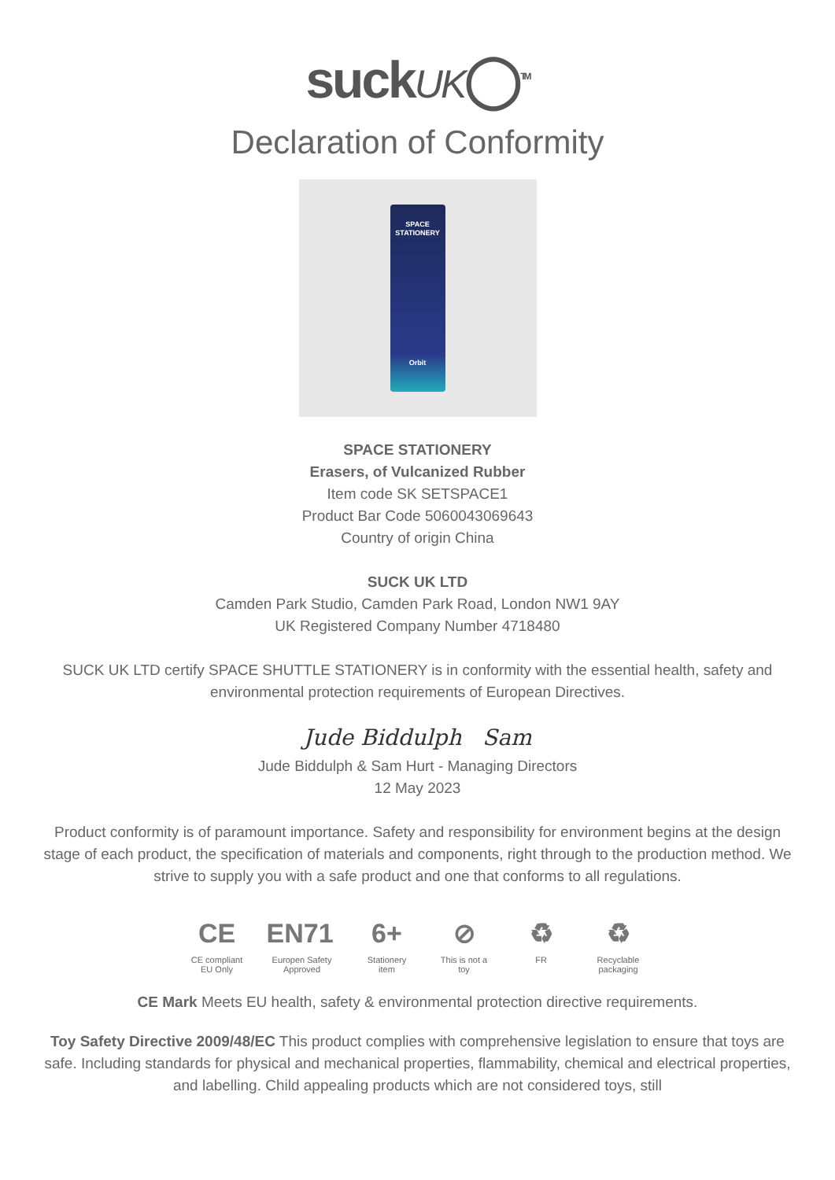suckUK◯<sup>TM</sup>
Declaration of Conformity
SPACE
STATIONERY
Orbit
SPACE STATIONERY
Erasers, of Vulcanized Rubber
Item code SK SETSPACE1
Product Bar Code 5060043069643
Country of origin China
SUCK UK LTD
Camden Park Studio, Camden Park Road, London NW1 9AY
UK Registered Company Number 4718480
SUCK UK LTD certify SPACE SHUTTLE STATIONERY is in conformity with the essential health, safety and environmental protection requirements of European Directives.
Jude Biddulph Sam
Jude Biddulph & Sam Hurt - Managing Directors
12 May 2023
Product conformity is of paramount importance. Safety and responsibility for environment begins at the design stage of each product, the specification of materials and components, right through to the production method. We strive to supply you with a safe product and one that conforms to all regulations.
CE
CE compliant EU Only
EN71
Europen Safety Approved
6+
Stationery item
⊘
This is not a toy
♻
FR
♻
Recyclable packaging
CE Mark Meets EU health, safety & environmental protection directive requirements.
Toy Safety Directive 2009/48/EC This product complies with comprehensive legislation to ensure that toys are safe. Including standards for physical and mechanical properties, flammability, chemical and electrical properties, and labelling. Child appealing products which are not considered toys, still